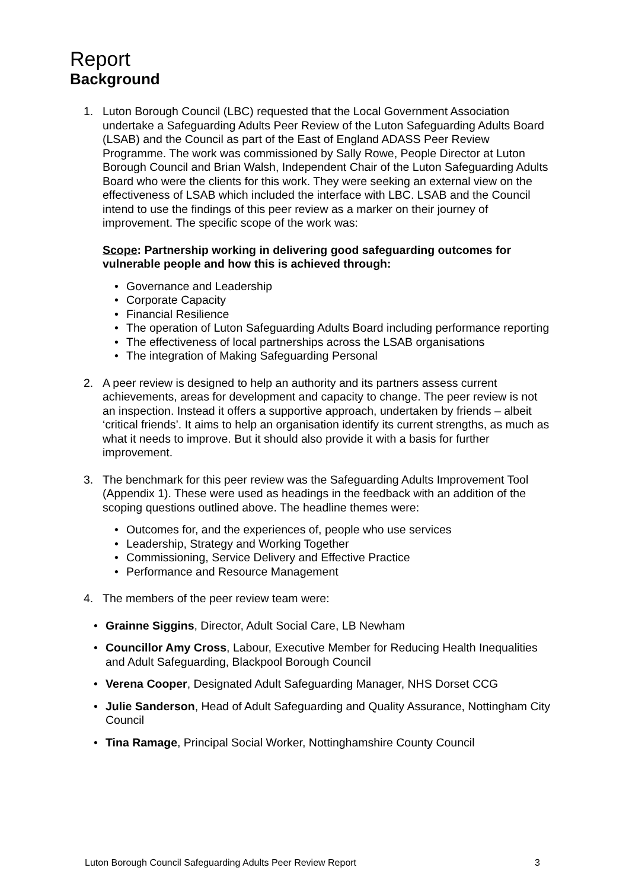Report
Background
1. Luton Borough Council (LBC) requested that the Local Government Association undertake a Safeguarding Adults Peer Review of the Luton Safeguarding Adults Board (LSAB) and the Council as part of the East of England ADASS Peer Review Programme. The work was commissioned by Sally Rowe, People Director at Luton Borough Council and Brian Walsh, Independent Chair of the Luton Safeguarding Adults Board who were the clients for this work. They were seeking an external view on the effectiveness of LSAB which included the interface with LBC. LSAB and the Council intend to use the findings of this peer review as a marker on their journey of improvement. The specific scope of the work was:
Scope: Partnership working in delivering good safeguarding outcomes for vulnerable people and how this is achieved through:
• Governance and Leadership
• Corporate Capacity
• Financial Resilience
• The operation of Luton Safeguarding Adults Board including performance reporting
• The effectiveness of local partnerships across the LSAB organisations
• The integration of Making Safeguarding Personal
2. A peer review is designed to help an authority and its partners assess current achievements, areas for development and capacity to change. The peer review is not an inspection. Instead it offers a supportive approach, undertaken by friends – albeit ‘critical friends’. It aims to help an organisation identify its current strengths, as much as what it needs to improve. But it should also provide it with a basis for further improvement.
3. The benchmark for this peer review was the Safeguarding Adults Improvement Tool (Appendix 1). These were used as headings in the feedback with an addition of the scoping questions outlined above. The headline themes were:
• Outcomes for, and the experiences of, people who use services
• Leadership, Strategy and Working Together
• Commissioning, Service Delivery and Effective Practice
• Performance and Resource Management
4. The members of the peer review team were:
• Grainne Siggins, Director, Adult Social Care, LB Newham
• Councillor Amy Cross, Labour, Executive Member for Reducing Health Inequalities and Adult Safeguarding, Blackpool Borough Council
• Verena Cooper, Designated Adult Safeguarding Manager, NHS Dorset CCG
• Julie Sanderson, Head of Adult Safeguarding and Quality Assurance, Nottingham City Council
• Tina Ramage, Principal Social Worker, Nottinghamshire County Council
Luton Borough Council Safeguarding Adults Peer Review Report 3